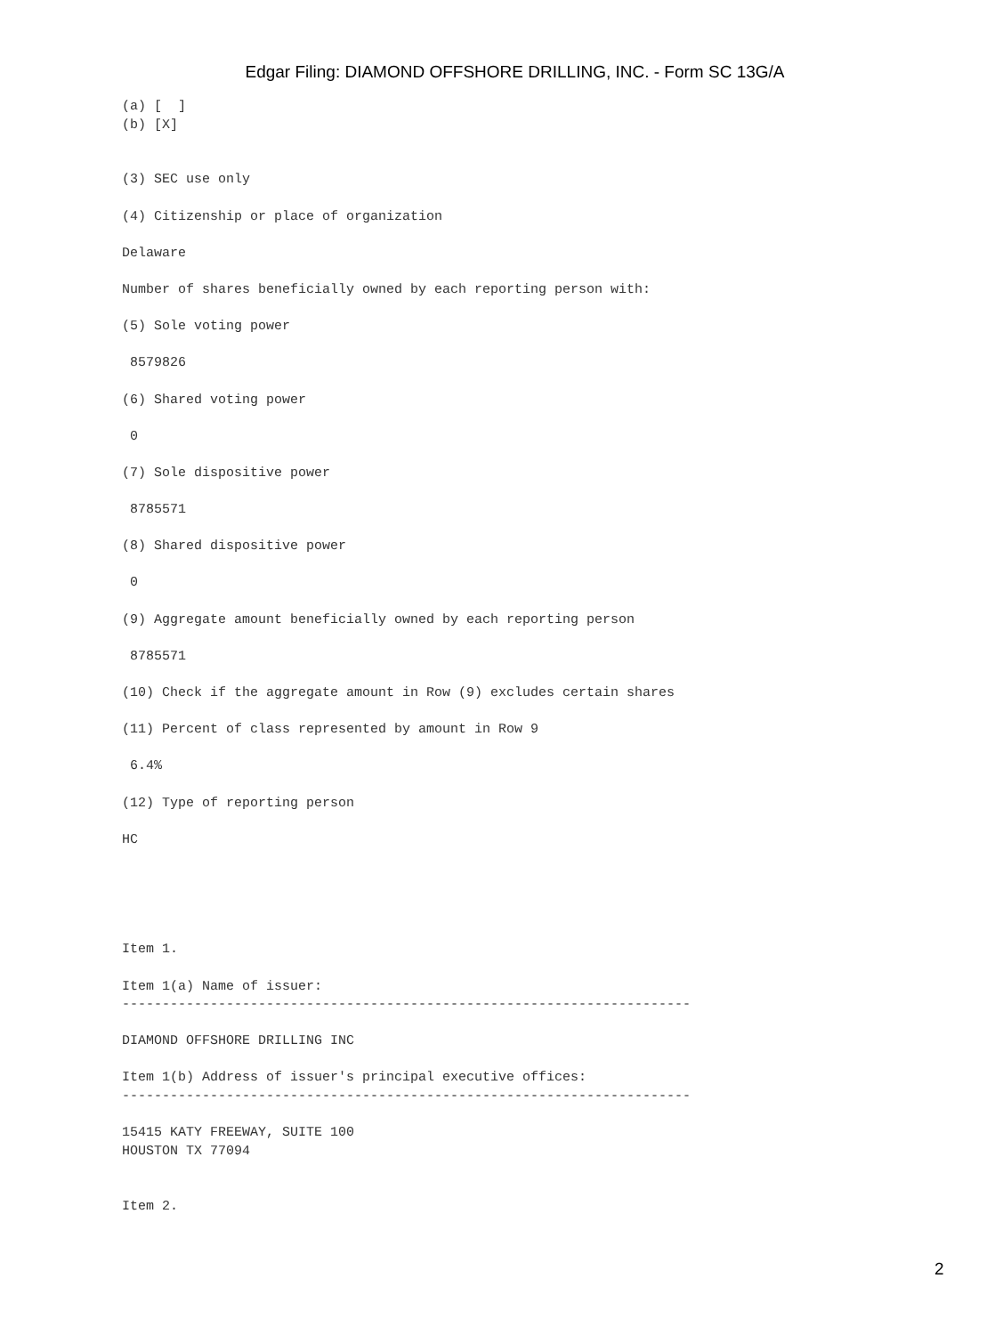Edgar Filing: DIAMOND OFFSHORE DRILLING, INC. - Form SC 13G/A
(a) [  ]
(b) [X]


(3) SEC use only

(4) Citizenship or place of organization

Delaware

Number of shares beneficially owned by each reporting person with:

(5) Sole voting power

 8579826

(6) Shared voting power

 0

(7) Sole dispositive power

 8785571

(8) Shared dispositive power

 0

(9) Aggregate amount beneficially owned by each reporting person

 8785571

(10) Check if the aggregate amount in Row (9) excludes certain shares

(11) Percent of class represented by amount in Row 9

 6.4%

(12) Type of reporting person

HC





Item 1.

Item 1(a) Name of issuer:
-----------------------------------------------------------------------

DIAMOND OFFSHORE DRILLING INC

Item 1(b) Address of issuer's principal executive offices:
-----------------------------------------------------------------------

15415 KATY FREEWAY, SUITE 100
HOUSTON TX 77094


Item 2.
2